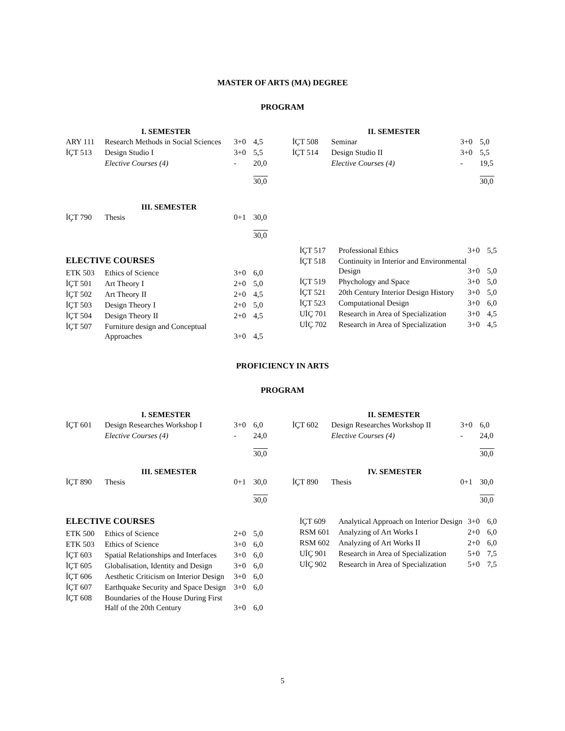MASTER OF ARTS (MA) DEGREE
PROGRAM
| I. SEMESTER | | | |
| --- | --- | --- | --- |
| ARY 111 | Research Methods in Social Sciences | 3+0 | 4,5 |
| İÇT 513 | Design Studio I | 3+0 | 5,5 |
| | Elective Courses (4) | - | 20,0 |
| | | | 30,0 |
| III. SEMESTER | | | |
| İÇT 790 | Thesis | 0+1 | 30,0 |
| | | | 30,0 |
ELECTIVE COURSES
| ETK 503 | Ethics of Science | 3+0 | 6,0 |
| İÇT 501 | Art Theory I | 2+0 | 5,0 |
| İÇT 502 | Art Theory II | 2+0 | 4,5 |
| İÇT 503 | Design Theory I | 2+0 | 5,0 |
| İÇT 504 | Design Theory II | 2+0 | 4,5 |
| İÇT 507 | Furniture design and Conceptual Approaches | 3+0 | 4,5 |
| II. SEMESTER | | | |
| --- | --- | --- | --- |
| İÇT 508 | Seminar | 3+0 | 5,0 |
| İÇT 514 | Design Studio II | 3+0 | 5,5 |
| | Elective Courses (4) | - | 19,5 |
| | | | 30,0 |
| İÇT 517 | Professional Ethics | 3+0 | 5,5 |
| İÇT 518 | Continuity in Interior and Environmental Design | 3+0 | 5,0 |
| İÇT 519 | Phychology and Space | 3+0 | 5,0 |
| İÇT 521 | 20th Century Interior Design History | 3+0 | 5,0 |
| İÇT 523 | Computational Design | 3+0 | 6,0 |
| UİÇ 701 | Research in Area of Specialization | 3+0 | 4,5 |
| UİÇ 702 | Research in Area of Specialization | 3+0 | 4,5 |
PROFICIENCY IN ARTS
PROGRAM
| I. SEMESTER | | | |
| --- | --- | --- | --- |
| İÇT 601 | Design Researches Workshop I | 3+0 | 6,0 |
| | Elective Courses (4) | - | 24,0 |
| | | | 30,0 |
| III. SEMESTER | | | |
| İÇT 890 | Thesis | 0+1 | 30,0 |
| | | | 30,0 |
ELECTIVE COURSES
| ETK 500 | Ethics of Science | 2+0 | 5,0 |
| ETK 503 | Ethics of Science | 3+0 | 6,0 |
| İÇT 603 | Spatial Relationships and Interfaces | 3+0 | 6,0 |
| İÇT 605 | Globalisation, Identity and Design | 3+0 | 6,0 |
| İÇT 606 | Aesthetic Criticism on Interior Design | 3+0 | 6,0 |
| İÇT 607 | Earthquake Security and Space Design | 3+0 | 6,0 |
| İÇT 608 | Boundaries of the House During First Half of the 20th Century | 3+0 | 6,0 |
| II. SEMESTER | | | |
| --- | --- | --- | --- |
| İÇT 602 | Design Researches Workshop II | 3+0 | 6,0 |
| | Elective Courses (4) | - | 24,0 |
| | | | 30,0 |
| IV. SEMESTER | | | |
| İÇT 890 | Thesis | 0+1 | 30,0 |
| | | | 30,0 |
| İÇT 609 | Analytical Approach on Interior Design | 3+0 | 6,0 |
| RSM 601 | Analyzing of Art Works I | 2+0 | 6,0 |
| RSM 602 | Analyzing of Art Works II | 2+0 | 6,0 |
| UİÇ 901 | Research in Area of Specialization | 5+0 | 7,5 |
| UİÇ 902 | Research in Area of Specialization | 5+0 | 7,5 |
5